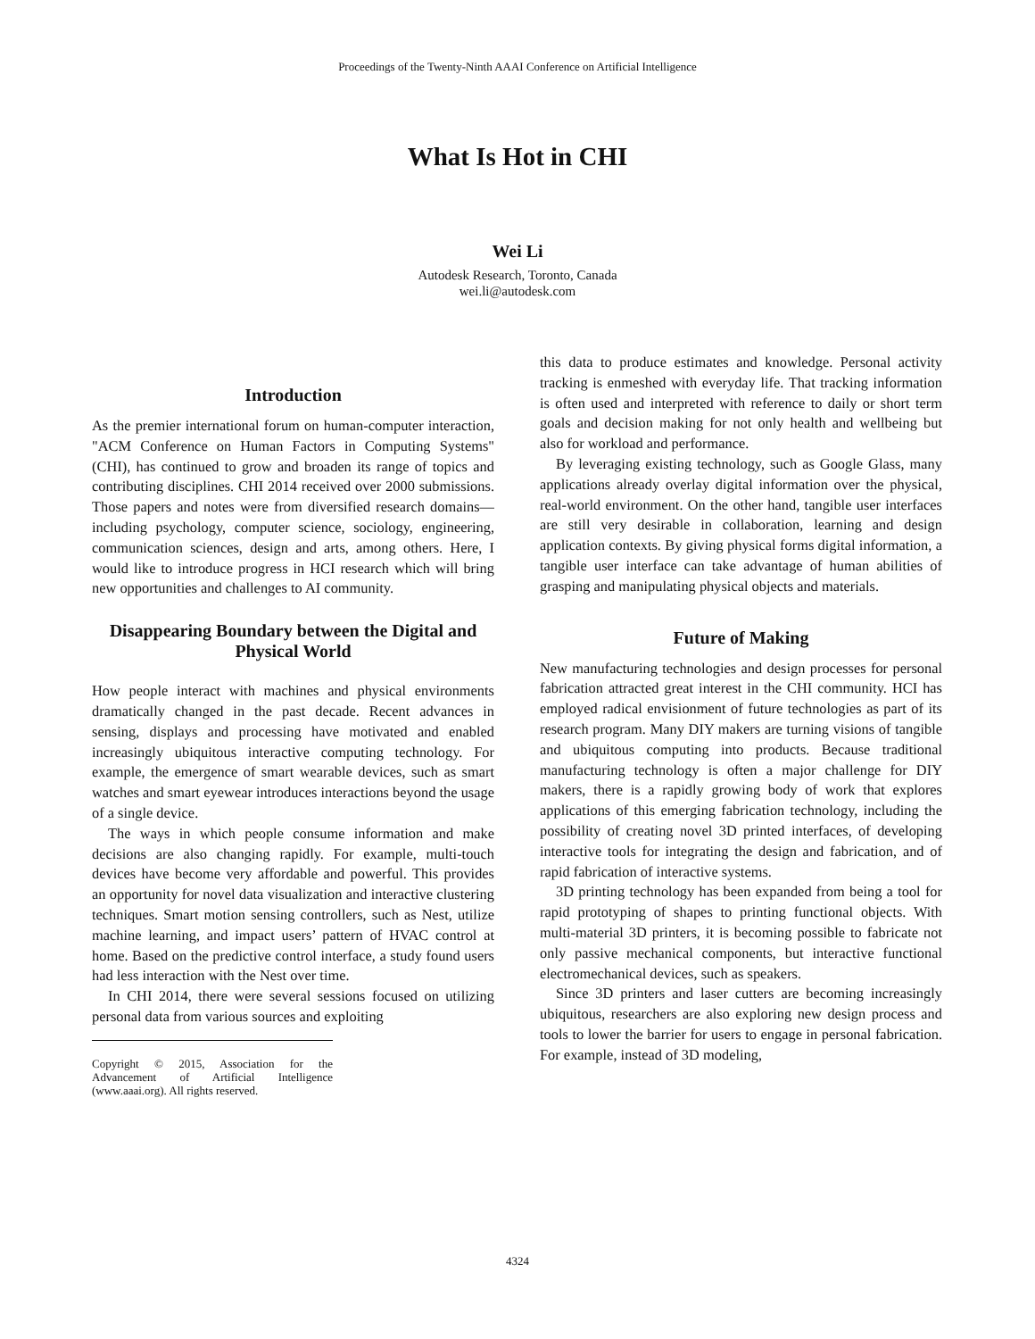Proceedings of the Twenty-Ninth AAAI Conference on Artificial Intelligence
What Is Hot in CHI
Wei Li
Autodesk Research, Toronto, Canada
wei.li@autodesk.com
Introduction
As the premier international forum on human-computer interaction, "ACM Conference on Human Factors in Computing Systems" (CHI), has continued to grow and broaden its range of topics and contributing disciplines. CHI 2014 received over 2000 submissions. Those papers and notes were from diversified research domains—including psychology, computer science, sociology, engineering, communication sciences, design and arts, among others. Here, I would like to introduce progress in HCI research which will bring new opportunities and challenges to AI community.
Disappearing Boundary between the Digital and Physical World
How people interact with machines and physical environments dramatically changed in the past decade. Recent advances in sensing, displays and processing have motivated and enabled increasingly ubiquitous interactive computing technology. For example, the emergence of smart wearable devices, such as smart watches and smart eyewear introduces interactions beyond the usage of a single device.
The ways in which people consume information and make decisions are also changing rapidly. For example, multi-touch devices have become very affordable and powerful. This provides an opportunity for novel data visualization and interactive clustering techniques. Smart motion sensing controllers, such as Nest, utilize machine learning, and impact users’ pattern of HVAC control at home. Based on the predictive control interface, a study found users had less interaction with the Nest over time.
In CHI 2014, there were several sessions focused on utilizing personal data from various sources and exploiting
Copyright © 2015, Association for the Advancement of Artificial Intelligence (www.aaai.org). All rights reserved.
this data to produce estimates and knowledge. Personal activity tracking is enmeshed with everyday life. That tracking information is often used and interpreted with reference to daily or short term goals and decision making for not only health and wellbeing but also for workload and performance.
By leveraging existing technology, such as Google Glass, many applications already overlay digital information over the physical, real-world environment. On the other hand, tangible user interfaces are still very desirable in collaboration, learning and design application contexts. By giving physical forms digital information, a tangible user interface can take advantage of human abilities of grasping and manipulating physical objects and materials.
Future of Making
New manufacturing technologies and design processes for personal fabrication attracted great interest in the CHI community. HCI has employed radical envisionment of future technologies as part of its research program. Many DIY makers are turning visions of tangible and ubiquitous computing into products. Because traditional manufacturing technology is often a major challenge for DIY makers, there is a rapidly growing body of work that explores applications of this emerging fabrication technology, including the possibility of creating novel 3D printed interfaces, of developing interactive tools for integrating the design and fabrication, and of rapid fabrication of interactive systems.
3D printing technology has been expanded from being a tool for rapid prototyping of shapes to printing functional objects. With multi-material 3D printers, it is becoming possible to fabricate not only passive mechanical components, but interactive functional electromechanical devices, such as speakers.
Since 3D printers and laser cutters are becoming increasingly ubiquitous, researchers are also exploring new design process and tools to lower the barrier for users to engage in personal fabrication. For example, instead of 3D modeling,
4324